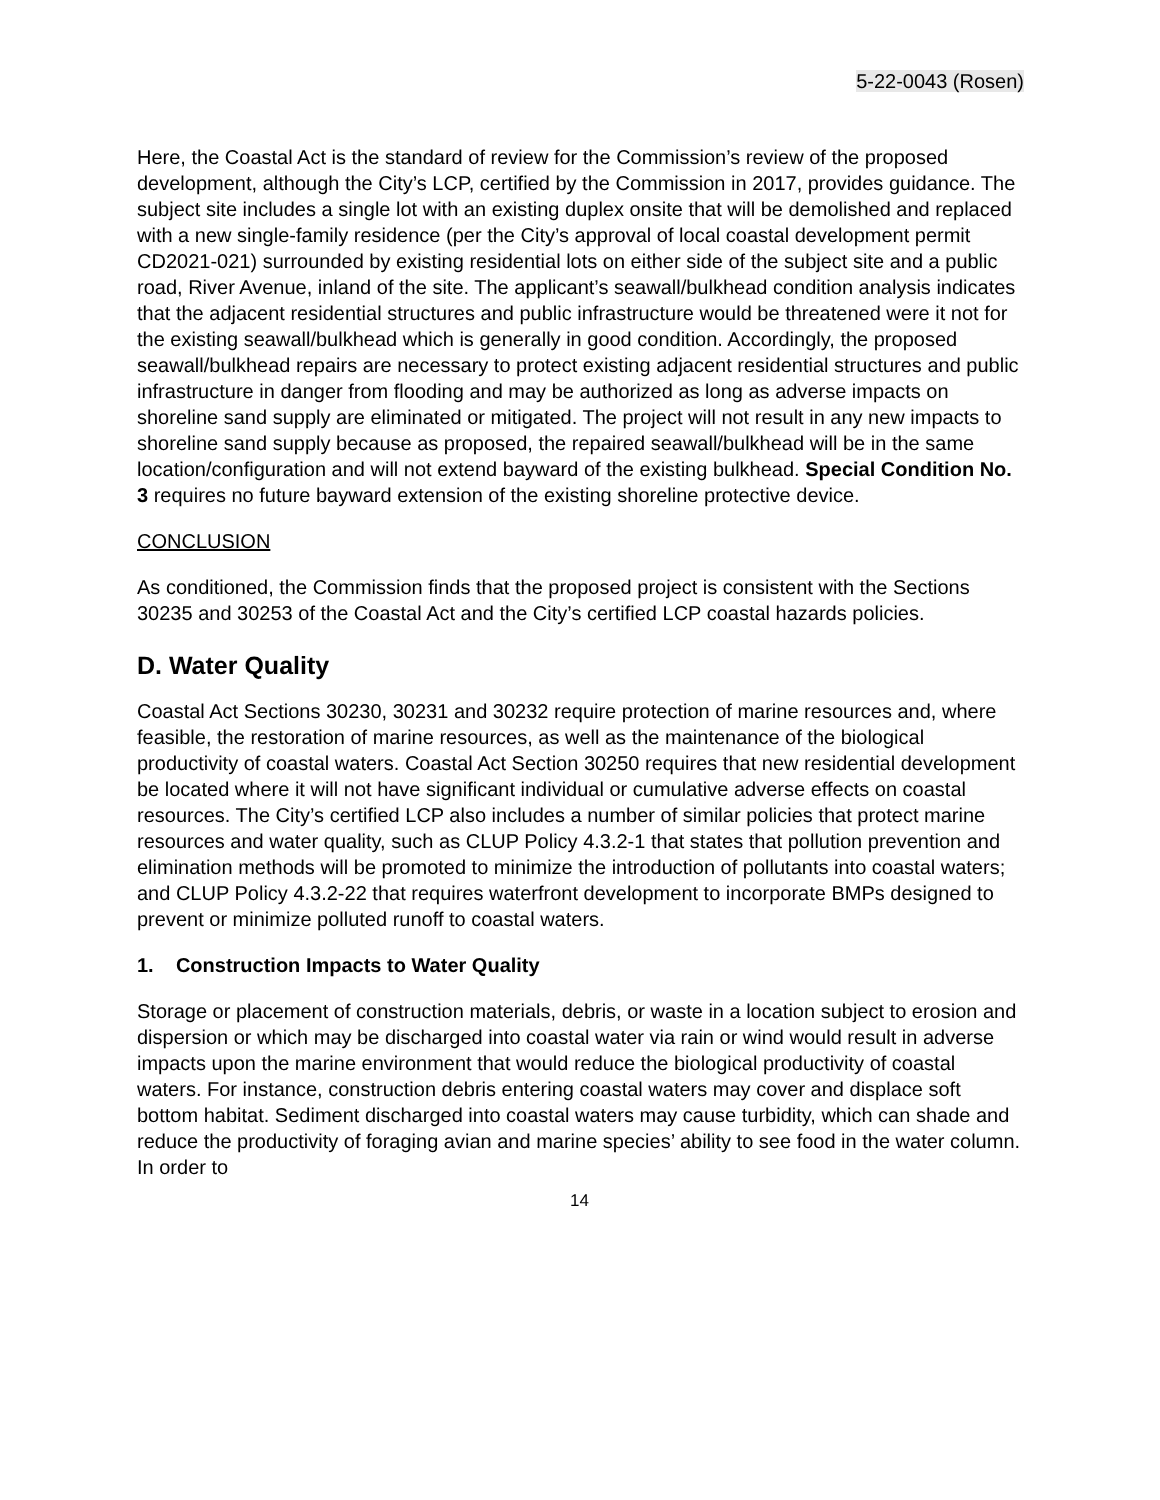5-22-0043 (Rosen)
Here, the Coastal Act is the standard of review for the Commission’s review of the proposed development, although the City’s LCP, certified by the Commission in 2017, provides guidance. The subject site includes a single lot with an existing duplex onsite that will be demolished and replaced with a new single-family residence (per the City’s approval of local coastal development permit CD2021-021) surrounded by existing residential lots on either side of the subject site and a public road, River Avenue, inland of the site. The applicant’s seawall/bulkhead condition analysis indicates that the adjacent residential structures and public infrastructure would be threatened were it not for the existing seawall/bulkhead which is generally in good condition. Accordingly, the proposed seawall/bulkhead repairs are necessary to protect existing adjacent residential structures and public infrastructure in danger from flooding and may be authorized as long as adverse impacts on shoreline sand supply are eliminated or mitigated. The project will not result in any new impacts to shoreline sand supply because as proposed, the repaired seawall/bulkhead will be in the same location/configuration and will not extend bayward of the existing bulkhead. Special Condition No. 3 requires no future bayward extension of the existing shoreline protective device.
CONCLUSION
As conditioned, the Commission finds that the proposed project is consistent with the Sections 30235 and 30253 of the Coastal Act and the City’s certified LCP coastal hazards policies.
D. Water Quality
Coastal Act Sections 30230, 30231 and 30232 require protection of marine resources and, where feasible, the restoration of marine resources, as well as the maintenance of the biological productivity of coastal waters. Coastal Act Section 30250 requires that new residential development be located where it will not have significant individual or cumulative adverse effects on coastal resources. The City’s certified LCP also includes a number of similar policies that protect marine resources and water quality, such as CLUP Policy 4.3.2-1 that states that pollution prevention and elimination methods will be promoted to minimize the introduction of pollutants into coastal waters; and CLUP Policy 4.3.2-22 that requires waterfront development to incorporate BMPs designed to prevent or minimize polluted runoff to coastal waters.
1. Construction Impacts to Water Quality
Storage or placement of construction materials, debris, or waste in a location subject to erosion and dispersion or which may be discharged into coastal water via rain or wind would result in adverse impacts upon the marine environment that would reduce the biological productivity of coastal waters. For instance, construction debris entering coastal waters may cover and displace soft bottom habitat. Sediment discharged into coastal waters may cause turbidity, which can shade and reduce the productivity of foraging avian and marine species’ ability to see food in the water column. In order to
14